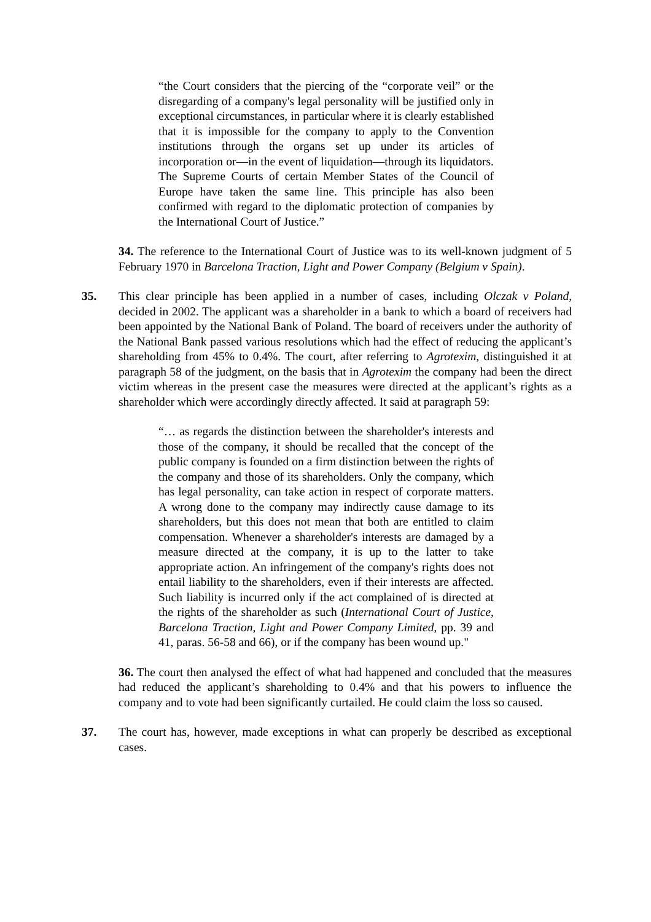“the Court considers that the piercing of the “corporate veil” or the disregarding of a company's legal personality will be justified only in exceptional circumstances, in particular where it is clearly established that it is impossible for the company to apply to the Convention institutions through the organs set up under its articles of incorporation or—in the event of liquidation—through its liquidators. The Supreme Courts of certain Member States of the Council of Europe have taken the same line. This principle has also been confirmed with regard to the diplomatic protection of companies by the International Court of Justice.”
34. The reference to the International Court of Justice was to its well-known judgment of 5 February 1970 in Barcelona Traction, Light and Power Company (Belgium v Spain).
35. This clear principle has been applied in a number of cases, including Olczak v Poland, decided in 2002. The applicant was a shareholder in a bank to which a board of receivers had been appointed by the National Bank of Poland. The board of receivers under the authority of the National Bank passed various resolutions which had the effect of reducing the applicant’s shareholding from 45% to 0.4%. The court, after referring to Agrotexim, distinguished it at paragraph 58 of the judgment, on the basis that in Agrotexim the company had been the direct victim whereas in the present case the measures were directed at the applicant’s rights as a shareholder which were accordingly directly affected. It said at paragraph 59:
“… as regards the distinction between the shareholder's interests and those of the company, it should be recalled that the concept of the public company is founded on a firm distinction between the rights of the company and those of its shareholders. Only the company, which has legal personality, can take action in respect of corporate matters. A wrong done to the company may indirectly cause damage to its shareholders, but this does not mean that both are entitled to claim compensation. Whenever a shareholder's interests are damaged by a measure directed at the company, it is up to the latter to take appropriate action. An infringement of the company's rights does not entail liability to the shareholders, even if their interests are affected. Such liability is incurred only if the act complained of is directed at the rights of the shareholder as such (International Court of Justice, Barcelona Traction, Light and Power Company Limited, pp. 39 and 41, paras. 56-58 and 66), or if the company has been wound up."
36. The court then analysed the effect of what had happened and concluded that the measures had reduced the applicant’s shareholding to 0.4% and that his powers to influence the company and to vote had been significantly curtailed. He could claim the loss so caused.
37. The court has, however, made exceptions in what can properly be described as exceptional cases.